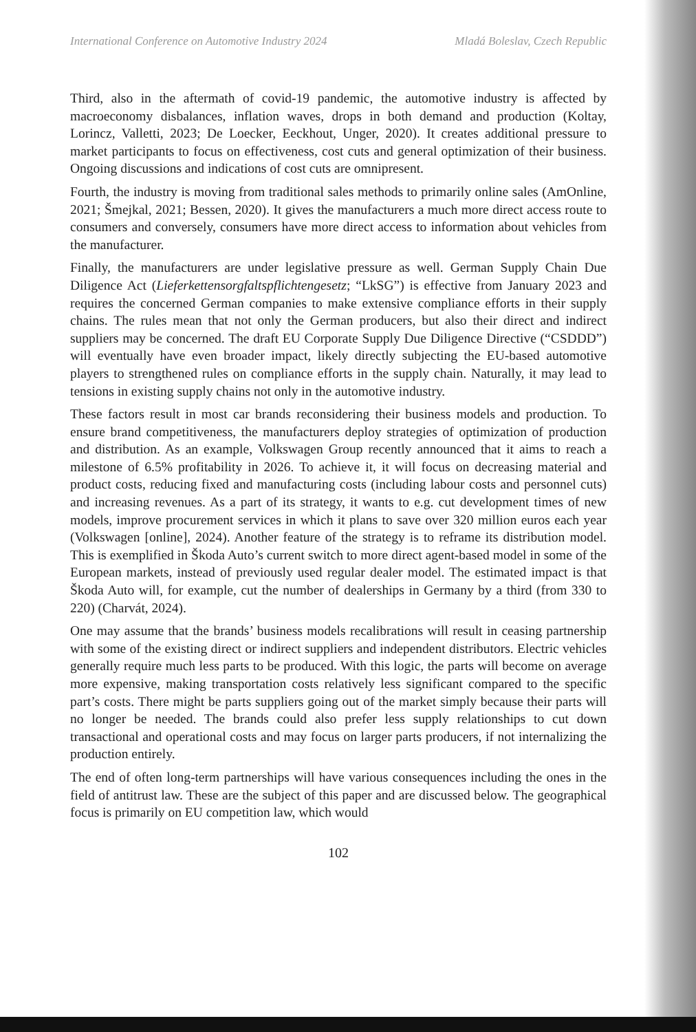International Conference on Automotive Industry 2024 Mladá Boleslav, Czech Republic
Third, also in the aftermath of covid-19 pandemic, the automotive industry is affected by macroeconomy disbalances, inflation waves, drops in both demand and production (Koltay, Lorincz, Valletti, 2023; De Loecker, Eeckhout, Unger, 2020). It creates additional pressure to market participants to focus on effectiveness, cost cuts and general optimization of their business. Ongoing discussions and indications of cost cuts are omnipresent.
Fourth, the industry is moving from traditional sales methods to primarily online sales (AmOnline, 2021; Šmejkal, 2021; Bessen, 2020). It gives the manufacturers a much more direct access route to consumers and conversely, consumers have more direct access to information about vehicles from the manufacturer.
Finally, the manufacturers are under legislative pressure as well. German Supply Chain Due Diligence Act (Lieferkettensorgfaltspflichtengesetz; “LkSG”) is effective from January 2023 and requires the concerned German companies to make extensive compliance efforts in their supply chains. The rules mean that not only the German producers, but also their direct and indirect suppliers may be concerned. The draft EU Corporate Supply Due Diligence Directive (“CSDDD”) will eventually have even broader impact, likely directly subjecting the EU-based automotive players to strengthened rules on compliance efforts in the supply chain. Naturally, it may lead to tensions in existing supply chains not only in the automotive industry.
These factors result in most car brands reconsidering their business models and production. To ensure brand competitiveness, the manufacturers deploy strategies of optimization of production and distribution. As an example, Volkswagen Group recently announced that it aims to reach a milestone of 6.5% profitability in 2026. To achieve it, it will focus on decreasing material and product costs, reducing fixed and manufacturing costs (including labour costs and personnel cuts) and increasing revenues. As a part of its strategy, it wants to e.g. cut development times of new models, improve procurement services in which it plans to save over 320 million euros each year (Volkswagen [online], 2024). Another feature of the strategy is to reframe its distribution model. This is exemplified in Škoda Auto’s current switch to more direct agent-based model in some of the European markets, instead of previously used regular dealer model. The estimated impact is that Škoda Auto will, for example, cut the number of dealerships in Germany by a third (from 330 to 220) (Charvát, 2024).
One may assume that the brands’ business models recalibrations will result in ceasing partnership with some of the existing direct or indirect suppliers and independent distributors. Electric vehicles generally require much less parts to be produced. With this logic, the parts will become on average more expensive, making transportation costs relatively less significant compared to the specific part’s costs. There might be parts suppliers going out of the market simply because their parts will no longer be needed. The brands could also prefer less supply relationships to cut down transactional and operational costs and may focus on larger parts producers, if not internalizing the production entirely.
The end of often long-term partnerships will have various consequences including the ones in the field of antitrust law. These are the subject of this paper and are discussed below. The geographical focus is primarily on EU competition law, which would
102